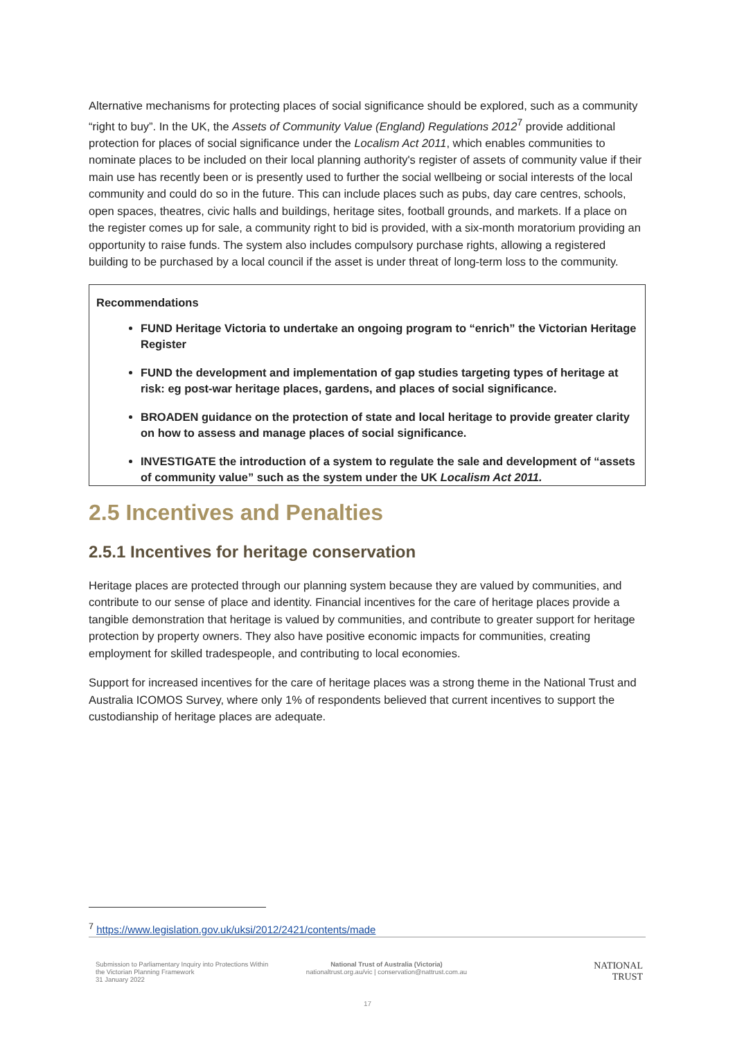Alternative mechanisms for protecting places of social significance should be explored, such as a community “right to buy”. In the UK, the Assets of Community Value (England) Regulations 2012<sup>7</sup> provide additional protection for places of social significance under the Localism Act 2011, which enables communities to nominate places to be included on their local planning authority's register of assets of community value if their main use has recently been or is presently used to further the social wellbeing or social interests of the local community and could do so in the future. This can include places such as pubs, day care centres, schools, open spaces, theatres, civic halls and buildings, heritage sites, football grounds, and markets. If a place on the register comes up for sale, a community right to bid is provided, with a six-month moratorium providing an opportunity to raise funds. The system also includes compulsory purchase rights, allowing a registered building to be purchased by a local council if the asset is under threat of long-term loss to the community.
Recommendations
FUND Heritage Victoria to undertake an ongoing program to “enrich” the Victorian Heritage Register
FUND the development and implementation of gap studies targeting types of heritage at risk: eg post-war heritage places, gardens, and places of social significance.
BROADEN guidance on the protection of state and local heritage to provide greater clarity on how to assess and manage places of social significance.
INVESTIGATE the introduction of a system to regulate the sale and development of “assets of community value” such as the system under the UK Localism Act 2011.
2.5 Incentives and Penalties
2.5.1 Incentives for heritage conservation
Heritage places are protected through our planning system because they are valued by communities, and contribute to our sense of place and identity. Financial incentives for the care of heritage places provide a tangible demonstration that heritage is valued by communities, and contribute to greater support for heritage protection by property owners. They also have positive economic impacts for communities, creating employment for skilled tradespeople, and contributing to local economies.
Support for increased incentives for the care of heritage places was a strong theme in the National Trust and Australia ICOMOS Survey, where only 1% of respondents believed that current incentives to support the custodianship of heritage places are adequate.
<sup>7</sup> https://www.legislation.gov.uk/uksi/2012/2421/contents/made
Submission to Parliamentary Inquiry into Protections Within the Victorian Planning Framework
31 January 2022
National Trust of Australia (Victoria)
nationaltrust.org.au/vic | conservation@nattrust.com.au
NATIONAL
TRUST
17